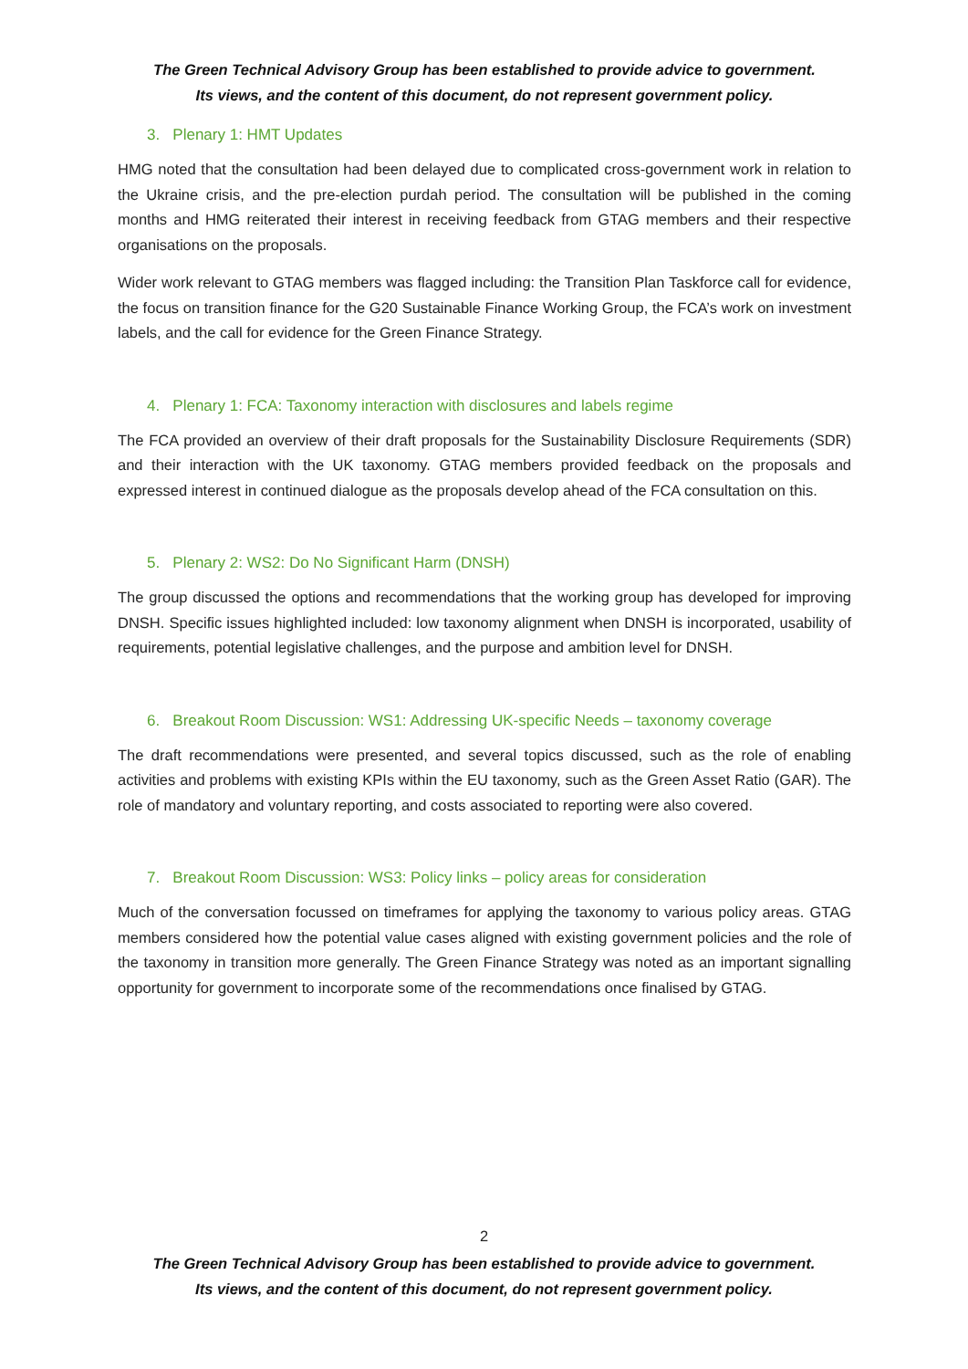The Green Technical Advisory Group has been established to provide advice to government.
Its views, and the content of this document, do not represent government policy.
3. Plenary 1: HMT Updates
HMG noted that the consultation had been delayed due to complicated cross-government work in relation to the Ukraine crisis, and the pre-election purdah period. The consultation will be published in the coming months and HMG reiterated their interest in receiving feedback from GTAG members and their respective organisations on the proposals.
Wider work relevant to GTAG members was flagged including: the Transition Plan Taskforce call for evidence, the focus on transition finance for the G20 Sustainable Finance Working Group, the FCA’s work on investment labels, and the call for evidence for the Green Finance Strategy.
4. Plenary 1: FCA: Taxonomy interaction with disclosures and labels regime
The FCA provided an overview of their draft proposals for the Sustainability Disclosure Requirements (SDR) and their interaction with the UK taxonomy. GTAG members provided feedback on the proposals and expressed interest in continued dialogue as the proposals develop ahead of the FCA consultation on this.
5. Plenary 2: WS2: Do No Significant Harm (DNSH)
The group discussed the options and recommendations that the working group has developed for improving DNSH. Specific issues highlighted included: low taxonomy alignment when DNSH is incorporated, usability of requirements, potential legislative challenges, and the purpose and ambition level for DNSH.
6. Breakout Room Discussion: WS1: Addressing UK-specific Needs – taxonomy coverage
The draft recommendations were presented, and several topics discussed, such as the role of enabling activities and problems with existing KPIs within the EU taxonomy, such as the Green Asset Ratio (GAR). The role of mandatory and voluntary reporting, and costs associated to reporting were also covered.
7. Breakout Room Discussion: WS3: Policy links – policy areas for consideration
Much of the conversation focussed on timeframes for applying the taxonomy to various policy areas. GTAG members considered how the potential value cases aligned with existing government policies and the role of the taxonomy in transition more generally. The Green Finance Strategy was noted as an important signalling opportunity for government to incorporate some of the recommendations once finalised by GTAG.
2
The Green Technical Advisory Group has been established to provide advice to government.
Its views, and the content of this document, do not represent government policy.